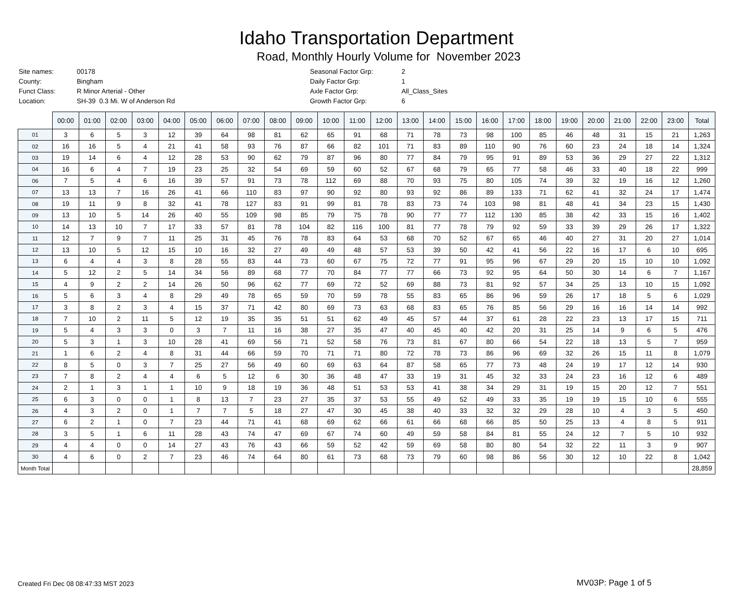Idaho Transportation Department
Road, Monthly Hourly Volume for November 2023
| Site names: | 00178 |
| County: | Bingham |
| Funct Class: | R Minor Arterial - Other |
| Location: | SH-39 0.3 Mi. W of Anderson Rd |
| Seasonal Factor Grp: | 2 |
| Daily Factor Grp: | 1 |
| Axle Factor Grp: | All_Class_Sites |
| Growth Factor Grp: | 6 |
| | 00:00 | 01:00 | 02:00 | 03:00 | 04:00 | 05:00 | 06:00 | 07:00 | 08:00 | 09:00 | 10:00 | 11:00 | 12:00 | 13:00 | 14:00 | 15:00 | 16:00 | 17:00 | 18:00 | 19:00 | 20:00 | 21:00 | 22:00 | 23:00 | Total |
| --- | --- | --- | --- | --- | --- | --- | --- | --- | --- | --- | --- | --- | --- | --- | --- | --- | --- | --- | --- | --- | --- | --- | --- | --- | --- |
| 01 | 3 | 6 | 5 | 3 | 12 | 39 | 64 | 98 | 81 | 62 | 65 | 91 | 68 | 71 | 78 | 73 | 98 | 100 | 85 | 46 | 48 | 31 | 15 | 21 | 1,263 |
| 02 | 16 | 16 | 5 | 4 | 21 | 41 | 58 | 93 | 76 | 87 | 66 | 82 | 101 | 71 | 83 | 89 | 110 | 90 | 76 | 60 | 23 | 24 | 18 | 14 | 1,324 |
| 03 | 19 | 14 | 6 | 4 | 12 | 28 | 53 | 90 | 62 | 79 | 87 | 96 | 80 | 77 | 84 | 79 | 95 | 91 | 89 | 53 | 36 | 29 | 27 | 22 | 1,312 |
| 04 | 16 | 6 | 4 | 7 | 19 | 23 | 25 | 32 | 54 | 69 | 59 | 60 | 52 | 67 | 68 | 79 | 65 | 77 | 58 | 46 | 33 | 40 | 18 | 22 | 999 |
| 06 | 7 | 5 | 4 | 6 | 16 | 39 | 57 | 91 | 73 | 78 | 112 | 69 | 88 | 70 | 93 | 75 | 80 | 105 | 74 | 39 | 32 | 19 | 16 | 12 | 1,260 |
| 07 | 13 | 13 | 7 | 16 | 26 | 41 | 66 | 110 | 83 | 97 | 90 | 92 | 80 | 93 | 92 | 86 | 89 | 133 | 71 | 62 | 41 | 32 | 24 | 17 | 1,474 |
| 08 | 19 | 11 | 9 | 8 | 32 | 41 | 78 | 127 | 83 | 91 | 99 | 81 | 78 | 83 | 73 | 74 | 103 | 98 | 81 | 48 | 41 | 34 | 23 | 15 | 1,430 |
| 09 | 13 | 10 | 5 | 14 | 26 | 40 | 55 | 109 | 98 | 85 | 79 | 75 | 78 | 90 | 77 | 77 | 112 | 130 | 85 | 38 | 42 | 33 | 15 | 16 | 1,402 |
| 10 | 14 | 13 | 10 | 7 | 17 | 33 | 57 | 81 | 78 | 104 | 82 | 116 | 100 | 81 | 77 | 78 | 79 | 92 | 59 | 33 | 39 | 29 | 26 | 17 | 1,322 |
| 11 | 12 | 7 | 9 | 7 | 11 | 25 | 31 | 45 | 76 | 78 | 83 | 64 | 53 | 68 | 70 | 52 | 67 | 65 | 46 | 40 | 27 | 31 | 20 | 27 | 1,014 |
| 12 | 13 | 10 | 5 | 12 | 15 | 10 | 16 | 32 | 27 | 49 | 49 | 48 | 57 | 53 | 39 | 50 | 42 | 41 | 56 | 22 | 16 | 17 | 6 | 10 | 695 |
| 13 | 6 | 4 | 4 | 3 | 8 | 28 | 55 | 83 | 44 | 73 | 60 | 67 | 75 | 72 | 77 | 91 | 95 | 96 | 67 | 29 | 20 | 15 | 10 | 10 | 1,092 |
| 14 | 5 | 12 | 2 | 5 | 14 | 34 | 56 | 89 | 68 | 77 | 70 | 84 | 77 | 77 | 66 | 73 | 92 | 95 | 64 | 50 | 30 | 14 | 6 | 7 | 1,167 |
| 15 | 4 | 9 | 2 | 2 | 14 | 26 | 50 | 96 | 62 | 77 | 69 | 72 | 52 | 69 | 88 | 73 | 81 | 92 | 57 | 34 | 25 | 13 | 10 | 15 | 1,092 |
| 16 | 5 | 6 | 3 | 4 | 8 | 29 | 49 | 78 | 65 | 59 | 70 | 59 | 78 | 55 | 83 | 65 | 86 | 96 | 59 | 26 | 17 | 18 | 5 | 6 | 1,029 |
| 17 | 3 | 8 | 2 | 3 | 4 | 15 | 37 | 71 | 42 | 80 | 69 | 73 | 63 | 68 | 83 | 65 | 76 | 85 | 56 | 29 | 16 | 16 | 14 | 14 | 992 |
| 18 | 7 | 10 | 2 | 11 | 5 | 12 | 19 | 35 | 35 | 51 | 51 | 62 | 49 | 45 | 57 | 44 | 37 | 61 | 28 | 22 | 23 | 13 | 17 | 15 | 711 |
| 19 | 5 | 4 | 3 | 3 | 0 | 3 | 7 | 11 | 16 | 38 | 27 | 35 | 47 | 40 | 45 | 40 | 42 | 20 | 31 | 25 | 14 | 9 | 6 | 5 | 476 |
| 20 | 5 | 3 | 1 | 3 | 10 | 28 | 41 | 69 | 56 | 71 | 52 | 58 | 76 | 73 | 81 | 67 | 80 | 66 | 54 | 22 | 18 | 13 | 5 | 7 | 959 |
| 21 | 1 | 6 | 2 | 4 | 8 | 31 | 44 | 66 | 59 | 70 | 71 | 71 | 80 | 72 | 78 | 73 | 86 | 96 | 69 | 32 | 26 | 15 | 11 | 8 | 1,079 |
| 22 | 8 | 5 | 0 | 3 | 7 | 25 | 27 | 56 | 49 | 60 | 69 | 63 | 64 | 87 | 58 | 65 | 77 | 73 | 48 | 24 | 19 | 17 | 12 | 14 | 930 |
| 23 | 7 | 8 | 2 | 4 | 4 | 6 | 5 | 12 | 6 | 30 | 36 | 48 | 47 | 33 | 19 | 31 | 45 | 32 | 33 | 24 | 23 | 16 | 12 | 6 | 489 |
| 24 | 2 | 1 | 3 | 1 | 1 | 10 | 9 | 18 | 19 | 36 | 48 | 51 | 53 | 53 | 41 | 38 | 34 | 29 | 31 | 19 | 15 | 20 | 12 | 7 | 551 |
| 25 | 6 | 3 | 0 | 0 | 1 | 8 | 13 | 7 | 23 | 27 | 35 | 37 | 53 | 55 | 49 | 52 | 49 | 33 | 35 | 19 | 19 | 15 | 10 | 6 | 555 |
| 26 | 4 | 3 | 2 | 0 | 1 | 7 | 7 | 5 | 18 | 27 | 47 | 30 | 45 | 38 | 40 | 33 | 32 | 32 | 29 | 28 | 10 | 4 | 3 | 5 | 450 |
| 27 | 6 | 2 | 1 | 0 | 7 | 23 | 44 | 71 | 41 | 68 | 69 | 62 | 66 | 61 | 66 | 68 | 66 | 85 | 50 | 25 | 13 | 4 | 8 | 5 | 911 |
| 28 | 3 | 5 | 1 | 6 | 11 | 28 | 43 | 74 | 47 | 69 | 67 | 74 | 60 | 49 | 59 | 58 | 84 | 81 | 55 | 24 | 12 | 7 | 5 | 10 | 932 |
| 29 | 4 | 4 | 0 | 0 | 14 | 27 | 43 | 76 | 43 | 66 | 59 | 52 | 42 | 59 | 69 | 58 | 80 | 80 | 54 | 32 | 22 | 11 | 3 | 9 | 907 |
| 30 | 4 | 6 | 0 | 2 | 7 | 23 | 46 | 74 | 64 | 80 | 61 | 73 | 68 | 73 | 79 | 60 | 98 | 86 | 56 | 30 | 12 | 10 | 22 | 8 | 1,042 |
| Month Total | | | | | | | | | | | | | | | | | | | | | | | | | 28,859 |
Created Fri Dec 08 08:47:33 MST 2023
MV03P: Page 1 of 5